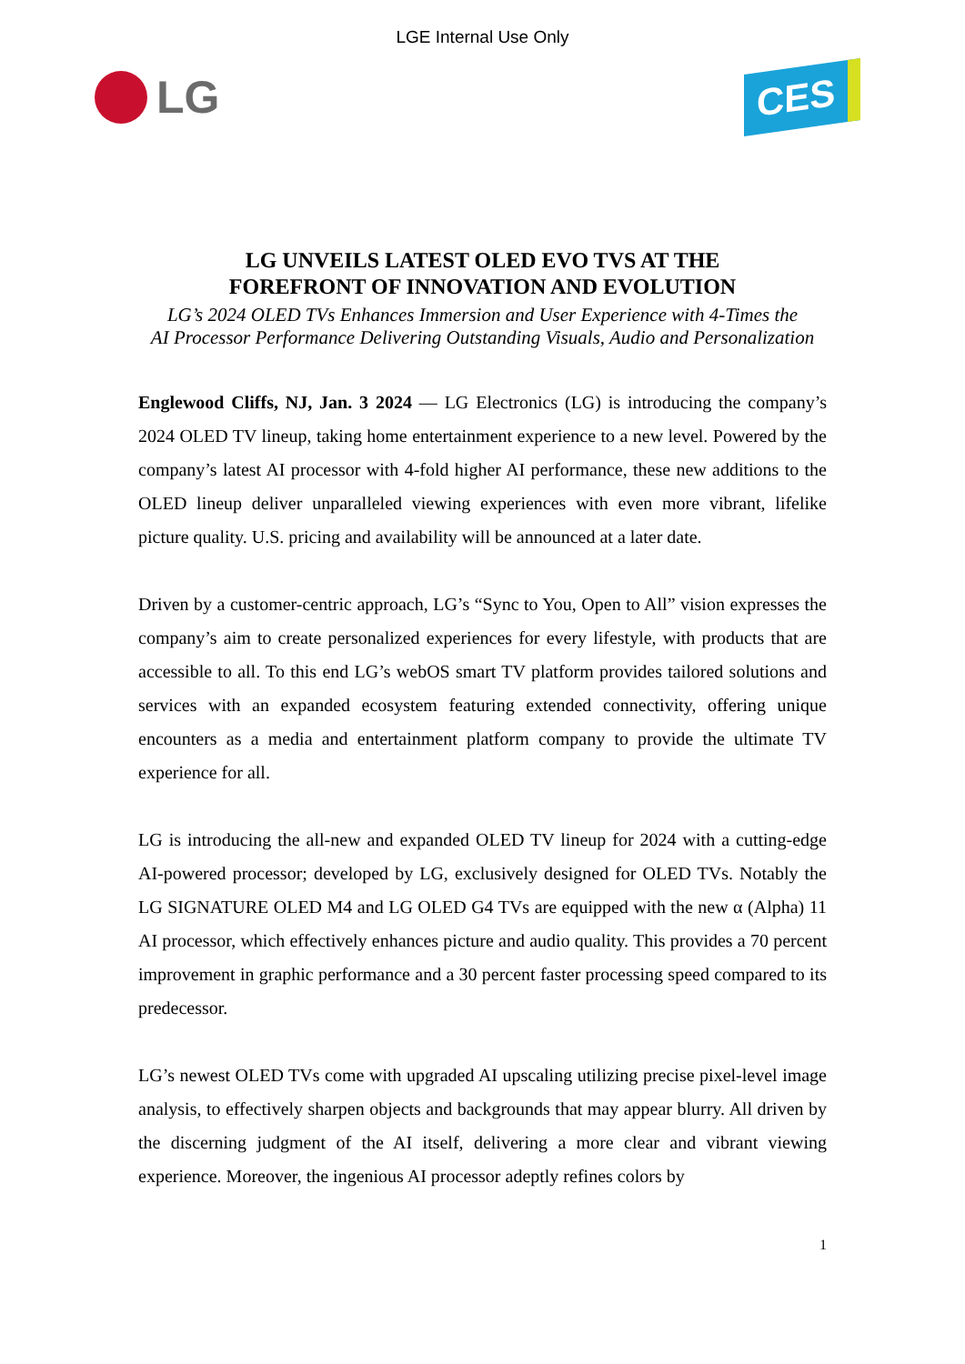LGE Internal Use Only
LG
CES
LG UNVEILS LATEST OLED EVO TVS AT THE
FOREFRONT OF INNOVATION AND EVOLUTION
LG’s 2024 OLED TVs Enhances Immersion and User Experience with 4-Times the
AI Processor Performance Delivering Outstanding Visuals, Audio and Personalization
Englewood Cliffs, NJ, Jan. 3 2024 — LG Electronics (LG) is introducing the company’s 2024 OLED TV lineup, taking home entertainment experience to a new level. Powered by the company’s latest AI processor with 4-fold higher AI performance, these new additions to the OLED lineup deliver unparalleled viewing experiences with even more vibrant, lifelike picture quality. U.S. pricing and availability will be announced at a later date.
Driven by a customer-centric approach, LG’s “Sync to You, Open to All” vision expresses the company’s aim to create personalized experiences for every lifestyle, with products that are accessible to all. To this end LG’s webOS smart TV platform provides tailored solutions and services with an expanded ecosystem featuring extended connectivity, offering unique encounters as a media and entertainment platform company to provide the ultimate TV experience for all.
LG is introducing the all-new and expanded OLED TV lineup for 2024 with a cutting-edge AI-powered processor; developed by LG, exclusively designed for OLED TVs. Notably the LG SIGNATURE OLED M4 and LG OLED G4 TVs are equipped with the new α (Alpha) 11 AI processor, which effectively enhances picture and audio quality. This provides a 70 percent improvement in graphic performance and a 30 percent faster processing speed compared to its predecessor.
LG’s newest OLED TVs come with upgraded AI upscaling utilizing precise pixel-level image analysis, to effectively sharpen objects and backgrounds that may appear blurry. All driven by the discerning judgment of the AI itself, delivering a more clear and vibrant viewing experience. Moreover, the ingenious AI processor adeptly refines colors by
1